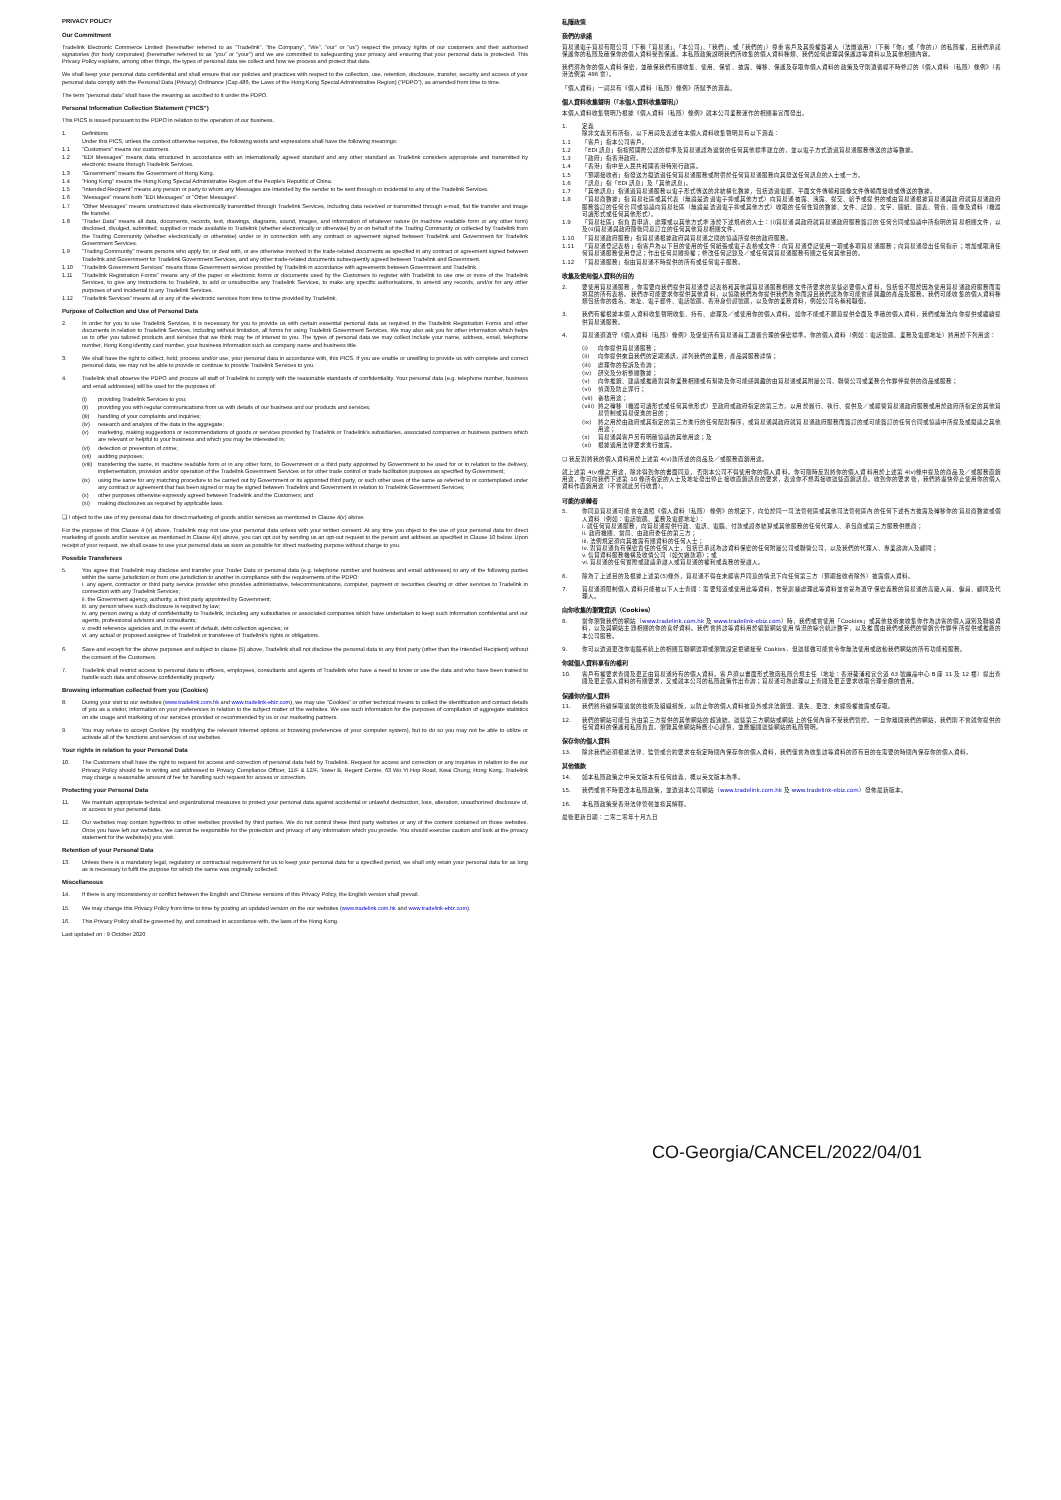PRIVACY POLICY
Our Commitment
Tradelink Electronic Commerce Limited (hereinafter referred to as "Tradelink", "the Company", "We", "our" or "us") respect the privacy rights of our customers and their authorised signatories (for body corporates) (hereinafter referred to as "you" or "your") and we are committed to safeguarding your privacy and ensuring that your personal data is protected. This Privacy Policy explains, among other things, the types of personal data we collect and how we process and protect that data.
We shall keep your personal data confidential and shall ensure that our policies and practices with respect to the collection, use, retention, disclosure, transfer, security and access of your personal data comply with the Personal Data (Privacy) Ordinance (Cap.486, the Laws of the Hong Kong Special Administrative Region) ("PDPO"), as amended from time to time.
The term "personal data" shall have the meaning as ascribed to it under the PDPO.
Personal Information Collection Statement ("PICS")
This PICS is issued pursuant to the PDPO in relation to the operation of our business.
1. Definitions
Under this PICS, unless the context otherwise requires, the following words and expressions shall have the following meanings:
1.1 "Customers" means our customers.
1.2 "EDI Messages" means data structured in accordance with an internationally agreed standard and any other standard as Tradelink considers appropriate and transmitted by electronic means through Tradelink Services.
1.3 "Government" means the Government of Hong Kong.
1.4 "Hong Kong" means the Hong Kong Special Administrative Region of the People's Republic of China.
1.5 "Intended Recipient" means any person or party to whom any Messages are intended by the sender to be sent through or incidental to any of the Tradelink Services.
1.6 "Messages" means both "EDI Messages" or "Other Messages".
1.7 "Other Messages" means unstructured data electronically transmitted through Tradelink Services, including data received or transmitted through e-mail, flat file transfer and image file transfer.
1.8 "Trader Data" means all data, documents, records, text, drawings, diagrams, sound, images, and information of whatever nature (in machine readable form or any other form) disclosed, divulged, submitted, supplied or made available to Tradelink (whether electronically or otherwise) by or on behalf of the Trading Community or collected by Tradelink from the Trading Community (whether electronically or otherwise) under or in connection with any contract or agreement signed between Tradelink and Government for Tradelink Government Services.
1.9 "Trading Community" means persons who apply for, or deal with, or are otherwise involved in the trade-related documents as specified in any contract or agreement signed between Tradelink and Government for Tradelink Government Services, and any other trade-related documents subsequently agreed between Tradelink and Government.
1.10 "Tradelink Government Services" means those Government services provided by Tradelink in accordance with agreements between Government and Tradelink.
1.11 "Tradelink Registration Forms" means any of the paper or electronic forms or documents used by the Customers to register with Tradelink to use one or more of the Tradelink Services, to give any instructions to Tradelink, to add or unsubscribe any Tradelink Services, to make any specific authorisations, to amend any records, and/or for any other purposes of and incidental to any Tradelink Services.
1.12 "Tradelink Services" means all or any of the electronic services from time to time provided by Tradelink.
Purpose of Collection and Use of Personal Data
2. In order for you to use Tradelink Services, it is necessary for you to provide us with certain essential personal data as required in the Tradelink Registration Forms and other documents in relation to Tradelink Services, including without limitation, all forms for using Tradelink Government Services. We may also ask you for other information which helps us to offer you tailored products and services that we think may be of interest to you. The types of personal data we may collect include your name, address, email, telephone number, Hong Kong identity card number, your business information such as company name and business title.
3. We shall have the right to collect, hold, process and/or use, your personal data in accordance with, this PICS. If you are unable or unwilling to provide us with complete and correct personal data, we may not be able to provide or continue to provide Tradelink Services to you.
4. Tradelink shall observe the PDPO and procure all staff of Tradelink to comply with the reasonable standards of confidentiality. Your personal data (e.g. telephone number, business and email addresses) will be used for the purposes of:
(i) providing Tradelink Services to you;
(ii) providing you with regular communications from us with details of our business and our products and services;
(iii) handling of your complaints and inquiries;
(iv) research and analysis of the data in the aggregate;
(v) marketing, making suggestions or recommendations of goods or services provided by Tradelink or Tradelink's subsidiaries, associated companies or business partners which are relevant or helpful to your business and which you may be interested in;
(vi) detection or prevention of crime;
(vii) auditing purposes;
(viii) transferring the same, in machine readable form or in any other form, to Government or a third party appointed by Government to be used for or in relation to the delivery, implementation, provision and/or operation of the Tradelink Government Services or for other trade control or trade facilitation purposes as specified by Government;
(ix) using the same for any matching procedure to be carried out by Government or its appointed third party, or such other uses of the same as referred to or contemplated under any contract or agreement that has been signed or may be signed between Tradelink and Government in relation to Tradelink Government Services;
(x) other purposes otherwise expressly agreed between Tradelink and the Customers; and
(xi) making disclosures as required by applicable laws.
❏ I object to the use of my personal data for direct marketing of goods and/or services as mentioned in Clause 4(v) above.
For the purpose of this Clause 4 (v) above, Tradelink may not use your personal data unless with your written consent. At any time you object to the use of your personal data for direct marketing of goods and/or services as mentioned in Clause 4(v) above, you can opt out by sending us an opt-out request to the person and address as specified in Clause 10 below. Upon receipt of your request, we shall cease to use your personal data as soon as possible for direct marketing purpose without charge to you.
Possible Transferees
5. You agree that Tradelink may disclose and transfer your Trader Data or personal data (e.g. telephone number and business and email addresses) to any of the following parties within the same jurisdiction or from one jurisdiction to another in compliance with the requirements of the PDPO:
i. any agent, contractor or third party service provider who provides administrative, telecommunications, computer, payment or securities clearing or other services to Tradelink in connection with any Tradelink Services;
ii. the Government agency, authority, a third party appointed by Government;
iii. any person where such disclosure is required by law;
iv. any person owing a duty of confidentiality to Tradelink, including any subsidiaries or associated companies which have undertaken to keep such information confidential and our agents, professional advisors and consultants;
v. credit reference agencies and, in the event of default, debt collection agencies; or
vi. any actual or proposed assignee of Tradelink or transferee of Tradelink's rights or obligations.
6. Save and except for the above purposes and subject to clause (5) above, Tradelink shall not disclose the personal data to any third party (other than the Intended Recipient) without the consent of the Customers.
7. Tradelink shall restrict access to personal data to officers, employees, consultants and agents of Tradelink who have a need to know or use the data and who have been trained to handle such data and observe confidentiality properly.
Browsing information collected from you (Cookies)
8. During your visit to our websites (www.tradelink.com.hk and www.tradelink-ebiz.com), we may use "Cookies" or other technical means to collect the identification and contact details of you as a visitor, information on your preferences in relation to the subject matter of the websites. We use such information for the purposes of compilation of aggregate statistics on site usage and marketing of our services provided or recommended by us or our marketing partners.
9. You may refuse to accept Cookies (by modifying the relevant Internet options or browsing preferences of your computer system), but to do so you may not be able to utilize or activate all of the functions and services of our websites.
Your rights in relation to your Personal Data
10. The Customers shall have the right to request for access and correction of personal data held by Tradelink. Request for access and correction or any inquiries in relation to the our Privacy Policy should be in writing and addressed to Privacy Compliance Officer, 11/F & 12/F, Tower B, Regent Centre, 63 Wo Yi Hop Road, Kwai Chung, Hong Kong, Tradelink may charge a reasonable amount of fee for handling such request for access or correction.
Protecting your Personal Data
11. We maintain appropriate technical and organizational measures to protect your personal data against accidental or unlawful destruction, loss, alteration, unauthorized disclosure of, or access to your personal data.
12. Our websites may contain hyperlinks to other websites provided by third parties. We do not control these third party websites or any of the content contained on those websites. Once you have left our websites, we cannot be responsible for the protection and privacy of any information which you provide. You should exercise caution and look at the privacy statement for the website(s) you visit.
Retention of your Personal Data
13. Unless there is a mandatory legal, regulatory or contractual requirement for us to keep your personal data for a specified period, we shall only retain your personal data for as long as is necessary to fulfil the purpose for which the same was originally collected.
Miscellaneous
14. If there is any inconsistency or conflict between the English and Chinese versions of this Privacy Policy, the English version shall prevail.
15. We may change this Privacy Policy from time to time by posting an updated version on the our websites (www.tradelink.com.hk and www.tradelink-ebiz.com).
16. This Privacy Policy shall be governed by, and construed in accordance with, the laws of the Hong Kong.
Last updated on : 9 October 2020
私隱政策
我們的承諾
貿易通電子貿易有限公司（下稱「貿易通」、「本公司」、「我們」、或「我們的」）尊重客戶及其授權簽署人（法團適用）（下稱「你」或「你的」）的私隱權，且我們承諾保護你的私隱及確保你的個人資料受到保護。本私隱政策說明我們所收集的個人資料種類、我們如何處理與保護該等資料以及其他相關內容。
我們須為你的個人資料保密，並確保我們有關收集、使用、保留、披露、轉移、保護及存取你個人資料的政策及守則遵循經不時修訂的《個人資料（私隱）條例》（香港法例第 486 章）。
「個人資料」一詞具有《個人資料（私隱）條例》所賦予的涵義。
個人資料收集聲明（「本個人資料收集聲明」）
本個人資料收集聲明乃根據《個人資料（私隱）條例》就本公司業務運作的相關事宜而發出。
1. 定義
除非文義另有所指，以下用詞及表述在本個人資料收集聲明具有以下涵義：
1.1 「客戶」指本公司客戶。
1.2 「EDI 訊息」指按照國際公認的標準及貿易通認為適當的任何其他標準建立的，並以電子方式透過貿易通服務傳送的該等數據。
1.3 「政府」指香港政府。
1.4 「香港」指中華人民共和國香港特別行政區。
1.5 「預期接收者」指發送方擬透過任何貿易通服務或附帶於任何貿易通服務向其發送任何訊息的人士或一方。
1.6 「訊息」指「EDI 訊息」及「其他訊息」。
1.7 「其他訊息」指通過貿易通服務以電子形式傳送的非結構化數據，包括透過電郵、平面文件傳輸和圖像文件傳輸而接收或傳送的數據。
1.8 「貿易商數據」指貿易社區或其代表（無論是透過電子抑或其他方式）向貿易通披露、洩露、提交、給予或提供的或由貿易通根據貿易通與政府就貿易通政府服務簽訂的任何合同或協議向貿易社區（無論是透過電子抑或其他方式）收取的任何性質的數據、文件、記錄、文字、圖紙、圖表、聲音、圖像及資料（機器可讀形式或任何其他形式）。
1.9 「貿易社區」指負責申請、處理或以其他方式牽涉於下述規者的人士：(i)貿易通與政府就貿易通政府服務簽訂的任何合同或協議中所指明的貿易相關文件，以及(ii)貿易通與政府隨後同意訂立的任何其他貿易相關文件。
1.10 「貿易通政府服務」指貿易通根據政府與貿易通之間的協議所提供的政府服務。
1.11 「貿易通登記表格」指客戶為以下目的使用的任何紙張或電子表格或文件：向貿易通登記使用一項或多項貿易通服務；向貿易通發出任何指示；增加或取消任何貿易通服務使用登記；作出任何具體授權；修改任何記錄及／或任何與貿易通服務有關之任何其他目的。
1.12 「貿易通服務」指由貿易通不時提供的所有或任何電子服務。
收集及使用個人資料的目的
2. 要使用貿易通服務，你需要向我們提供貿易通登記表格和其他與貿易通服務相關文件所要求的某些必要個人資料，包括但不限於因為使用貿易通政府服務而需填寫的所有表格。我們亦可能要求你提供其他資料，以協助我們為你提供我們為你而設且我們認為你可能會感興趣的產品及服務。我們可能收集的個人資料種類包括你的姓名、地址、電子郵件、電話號碼、香港身份證號碼，以及你的業務資料，例如公司名稱和職銜。
3. 我們有權根據本個人資料收集聲明收集、持有、處理及／或使用你的個人資料。如你不能或不願意提供全面及準確的個人資料，我們或無法向你提供或繼續提供貿易通服務。
4. 貿易通須遵守《個人資料（私隱）條例》及促使所有貿易通員工遵循合理的保密標準。你的個人資料（例如：電話號碼、業務及電郵地址）將用於下列用途：
(i) 向你提供貿易通服務；
(ii) 向你提供來自我們的定期通訊，詳列我們的業務，產品與服務詳情；
(iii) 處理你的投訴及查詢；
(iv) 研究及分析整體數據；
(v) 向你推銷、建議或推薦對與你業務相關或有幫助及你可能感興趣的由貿易通或其附屬公司、聯營公司或業務合作夥伴提供的商品或服務；
(vi) 偵測及防止罪行；
(vii) 審核用途；
(viii) 將之轉移（機器可讀形式或任何其他形式）至政府或政府指定的第三方，以用於履行、執行、提供及／或經營貿易通政府服務或用於政府所指定的其他貿易管制或貿易促進的目的；
(ix) 將之用於由政府或其指定的第三方進行的任何配對程序，或貿易通與政府就貿易通政府服務而簽訂的或可能簽訂的任何合同或協議中所提及或擬議之其他用途；
(x) 貿易通與客戶另有明確協議的其他用途；及
(xi) 根據適用法律要求進行披露。
❏ 我反對將我的個人資料用於上述第 4(v)款所述的商品及／或服務直銷用途。
就上述第 4(v)條之用途，除非得到你的書面同意，否則本公司不得使用你的個人資料。你可隨時反對將你的個人資料用於上述第 4(v)條中提及的商品及／或服務直銷用途，你可向我們下述第 10 條所指定的人士及地址發出停止接收直銷訊息的要求，表達你不想再接收這些直銷訊息。收到你的要求後，我們將盡快停止使用你的個人資料作直銷用途（不會就此另行收費）。
可能的承轉者
5. 你同意貿易通可能會在遵照《個人資料（私隱）條例》的規定下，向位於同一司法管轄區或其他司法管轄區內的任何下述各方披露及轉移你的貿易商數據或個人資料（例如：電話號碼、業務及電郵地址）：
i. 就任何貿易通服務，向貿易通提供行政、電訊、電腦、付款或證券結算或其他服務的任何代理人、承包商或第三方服務供應商；
ii. 政府機關、當局、由政府委任的第三方；
iii. 法例規定須向其披露有關資料的任何人士；
iv. 對貿易通負有保密責任的任何人士，包括已承諾為該資料保密的任何附屬公司或聯營公司，以及我們的代理人、專業諮詢人及顧問；
v. 信貸資料服務機構及收債公司（如欠繳款項）；或
vi. 貿易通的任何實際或建議承讓人或貿易通的權利或義務的受讓人。
6. 除為了上述目的及根據上述第(5)條外，貿易通不得在未經客戶同意的情況下向任何第三方（預期接收者除外）披露個人資料。
7. 貿易通須限制個人資料只能被以下人士查閱：需要知道或使用此等資料，曾受訓練處理此等資料並會妥為遵守保密義務的貿易通的高級人員、僱員、顧問及代理人。
向你收集的瀏覽資訊（Cookies）
8. 當你瀏覽我們的網站（www.tradelink.com.hk 及 www.tradelink-ebiz.com）時，我們或會使用「Cookies」或其他技術來收集你作為訪客的個人識別及聯絡資料，以及與網站主題相關的你的喜好資料。我們會將該等資料用於編製網站使用情況的綜合統計數字，以及推廣由我們或我們的營銷合作夥伴所提供或推薦的本公司服務。
9. 你可以透過更改你電腦系統上的相關互聯網選項或瀏覽設定拒絕接受 Cookies，但這樣做可能會令你無法使用或啟動我們網站的所有功能和服務。
你就個人資料享有的權利
10. 客戶有權要求查閱及更正由貿易通持有的個人資料。客戶須以書面形式致函私隱合規主任（地址：香港葵涌和宜合道 63 號麗晶中心 B 座 11 及 12 樓）提出查閱及更正個人資料的有關要求，又或就本公司的私隱政策作出查詢；貿易通可為處理以上查閱及更正要求收取合理金額的費用。
保護你的個人資料
11. 我們將持續採取適當的技術及組織措施，以防止你的個人資料被意外或非法銷毀、遺失、更改、未經授權披露或存取。
12. 我們的網站可能包含由第三方提供的其他網站的超連結。這些第三方網站或網站上的任何內容不受我們管控。一旦你離開我們的網站，我們則不會就你提供的任何資料的保護和私隱負責。瀏覽其他網站時應小心謹慎，並應細閱這些網站的私隱聲明。
保存你的個人資料
13. 除非我們必須根據法律、監管或合約要求在指定時間內保存你的個人資料，我們僅會為收集該等資料的原有目的在需要的時間內保存你的個人資料。
其他條款
14. 如本私隱政策之中英文版本有任何歧義，概以英文版本為準。
15. 我們或會不時更改本私隱政策，並透過本公司網站（www.tradelink.com.hk 及 www.tradelink-ebiz.com）發佈最新版本。
16. 本私隱政策受香港法律管轄並按其解釋。
最後更新日期：二零二零年十月九日
CO-Georgia/CANCEL/2022/04/01